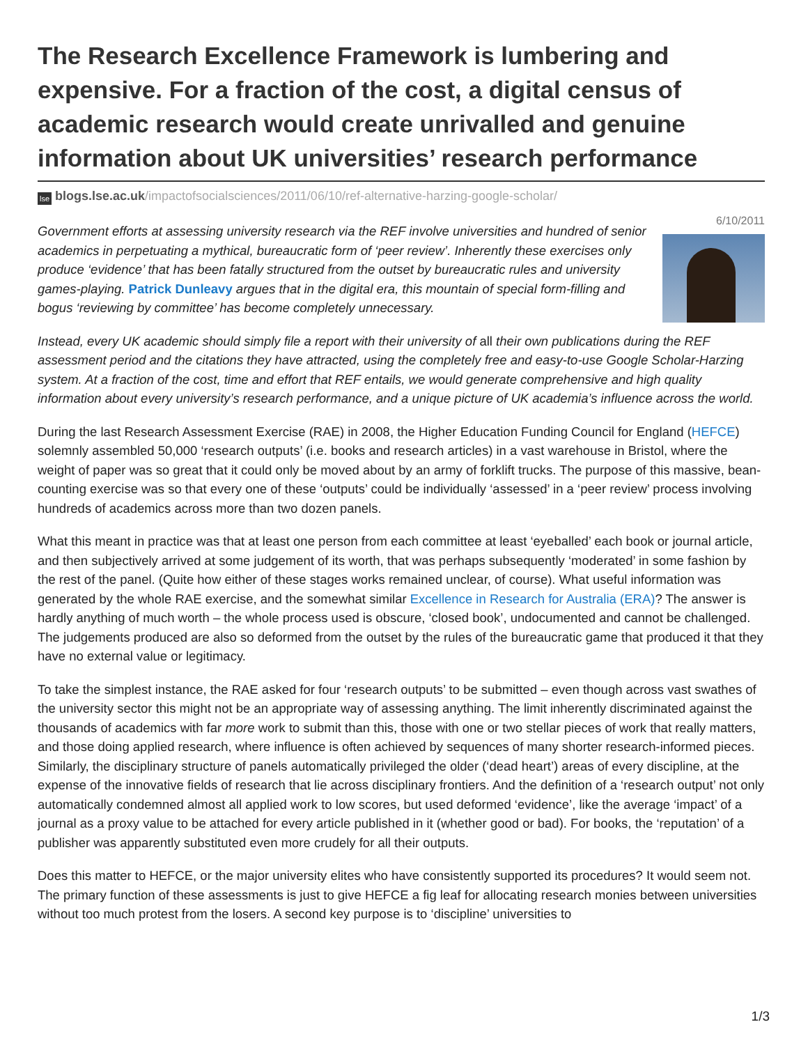The Research Excellence Framework is lumbering and expensive. For a fraction of the cost, a digital census of academic research would create unrivalled and genuine information about UK universities’ research performance
lse blogs.lse.ac.uk/impactofsocialsciences/2011/06/10/ref-alternative-harzing-google-scholar/
6/10/2011
Government efforts at assessing university research via the REF involve universities and hundred of senior academics in perpetuating a mythical, bureaucratic form of ‘peer review’. Inherently these exercises only produce ‘evidence’ that has been fatally structured from the outset by bureaucratic rules and university games-playing. Patrick Dunleavy argues that in the digital era, this mountain of special form-filling and bogus ‘reviewing by committee’ has become completely unnecessary.
Instead, every UK academic should simply file a report with their university of all their own publications during the REF assessment period and the citations they have attracted, using the completely free and easy-to-use Google Scholar-Harzing system. At a fraction of the cost, time and effort that REF entails, we would generate comprehensive and high quality information about every university’s research performance, and a unique picture of UK academia’s influence across the world.
During the last Research Assessment Exercise (RAE) in 2008, the Higher Education Funding Council for England (HEFCE) solemnly assembled 50,000 ‘research outputs’ (i.e. books and research articles) in a vast warehouse in Bristol, where the weight of paper was so great that it could only be moved about by an army of forklift trucks. The purpose of this massive, bean-counting exercise was so that every one of these ‘outputs’ could be individually ‘assessed’ in a ‘peer review’ process involving hundreds of academics across more than two dozen panels.
What this meant in practice was that at least one person from each committee at least ‘eyeballed’ each book or journal article, and then subjectively arrived at some judgement of its worth, that was perhaps subsequently ‘moderated’ in some fashion by the rest of the panel. (Quite how either of these stages works remained unclear, of course). What useful information was generated by the whole RAE exercise, and the somewhat similar Excellence in Research for Australia (ERA)? The answer is hardly anything of much worth – the whole process used is obscure, ‘closed book’, undocumented and cannot be challenged. The judgements produced are also so deformed from the outset by the rules of the bureaucratic game that produced it that they have no external value or legitimacy.
To take the simplest instance, the RAE asked for four ‘research outputs’ to be submitted – even though across vast swathes of the university sector this might not be an appropriate way of assessing anything. The limit inherently discriminated against the thousands of academics with far more work to submit than this, those with one or two stellar pieces of work that really matters, and those doing applied research, where influence is often achieved by sequences of many shorter research-informed pieces. Similarly, the disciplinary structure of panels automatically privileged the older (‘dead heart’) areas of every discipline, at the expense of the innovative fields of research that lie across disciplinary frontiers. And the definition of a ‘research output’ not only automatically condemned almost all applied work to low scores, but used deformed ‘evidence’, like the average ‘impact’ of a journal as a proxy value to be attached for every article published in it (whether good or bad). For books, the ‘reputation’ of a publisher was apparently substituted even more crudely for all their outputs.
Does this matter to HEFCE, or the major university elites who have consistently supported its procedures? It would seem not. The primary function of these assessments is just to give HEFCE a fig leaf for allocating research monies between universities without too much protest from the losers. A second key purpose is to ‘discipline’ universities to
1/3